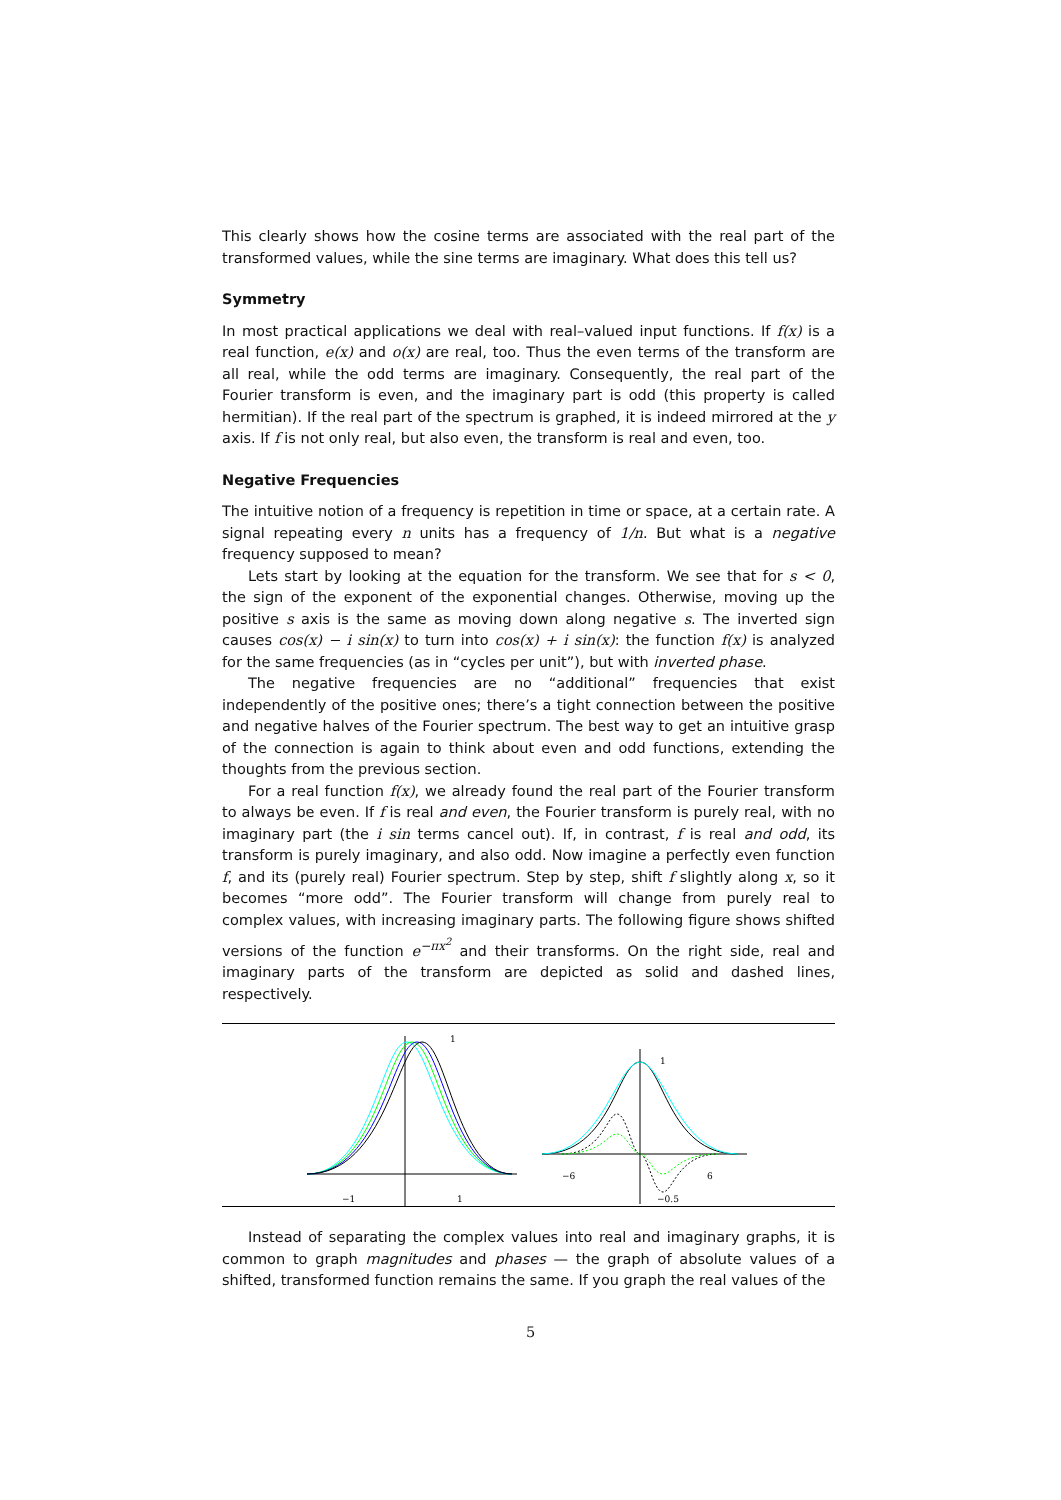This clearly shows how the cosine terms are associated with the real part of the transformed values, while the sine terms are imaginary. What does this tell us?
Symmetry
In most practical applications we deal with real–valued input functions. If f(x) is a real function, e(x) and o(x) are real, too. Thus the even terms of the transform are all real, while the odd terms are imaginary. Consequently, the real part of the Fourier transform is even, and the imaginary part is odd (this property is called hermitian). If the real part of the spectrum is graphed, it is indeed mirrored at the y axis. If f is not only real, but also even, the transform is real and even, too.
Negative Frequencies
The intuitive notion of a frequency is repetition in time or space, at a certain rate. A signal repeating every n units has a frequency of 1/n. But what is a negative frequency supposed to mean?
Lets start by looking at the equation for the transform. We see that for s < 0, the sign of the exponent of the exponential changes. Otherwise, moving up the positive s axis is the same as moving down along negative s. The inverted sign causes cos(x) − i sin(x) to turn into cos(x) + i sin(x): the function f(x) is analyzed for the same frequencies (as in “cycles per unit”), but with inverted phase.
The negative frequencies are no “additional” frequencies that exist independently of the positive ones; there’s a tight connection between the positive and negative halves of the Fourier spectrum. The best way to get an intuitive grasp of the connection is again to think about even and odd functions, extending the thoughts from the previous section.
For a real function f(x), we already found the real part of the Fourier transform to always be even. If f is real and even, the Fourier transform is purely real, with no imaginary part (the i sin terms cancel out). If, in contrast, f is real and odd, its transform is purely imaginary, and also odd. Now imagine a perfectly even function f, and its (purely real) Fourier spectrum. Step by step, shift f slightly along x, so it becomes “more odd”. The Fourier transform will change from purely real to complex values, with increasing imaginary parts. The following figure shows shifted versions of the function e<sup>−πx<sup>2</sup></sup> and their transforms. On the right side, real and imaginary parts of the transform are depicted as solid and dashed lines, respectively.
1
−1
1
1
−6
6
−0.5
Instead of separating the complex values into real and imaginary graphs, it is common to graph magnitudes and phases — the graph of absolute values of a shifted, transformed function remains the same. If you graph the real values of the
5